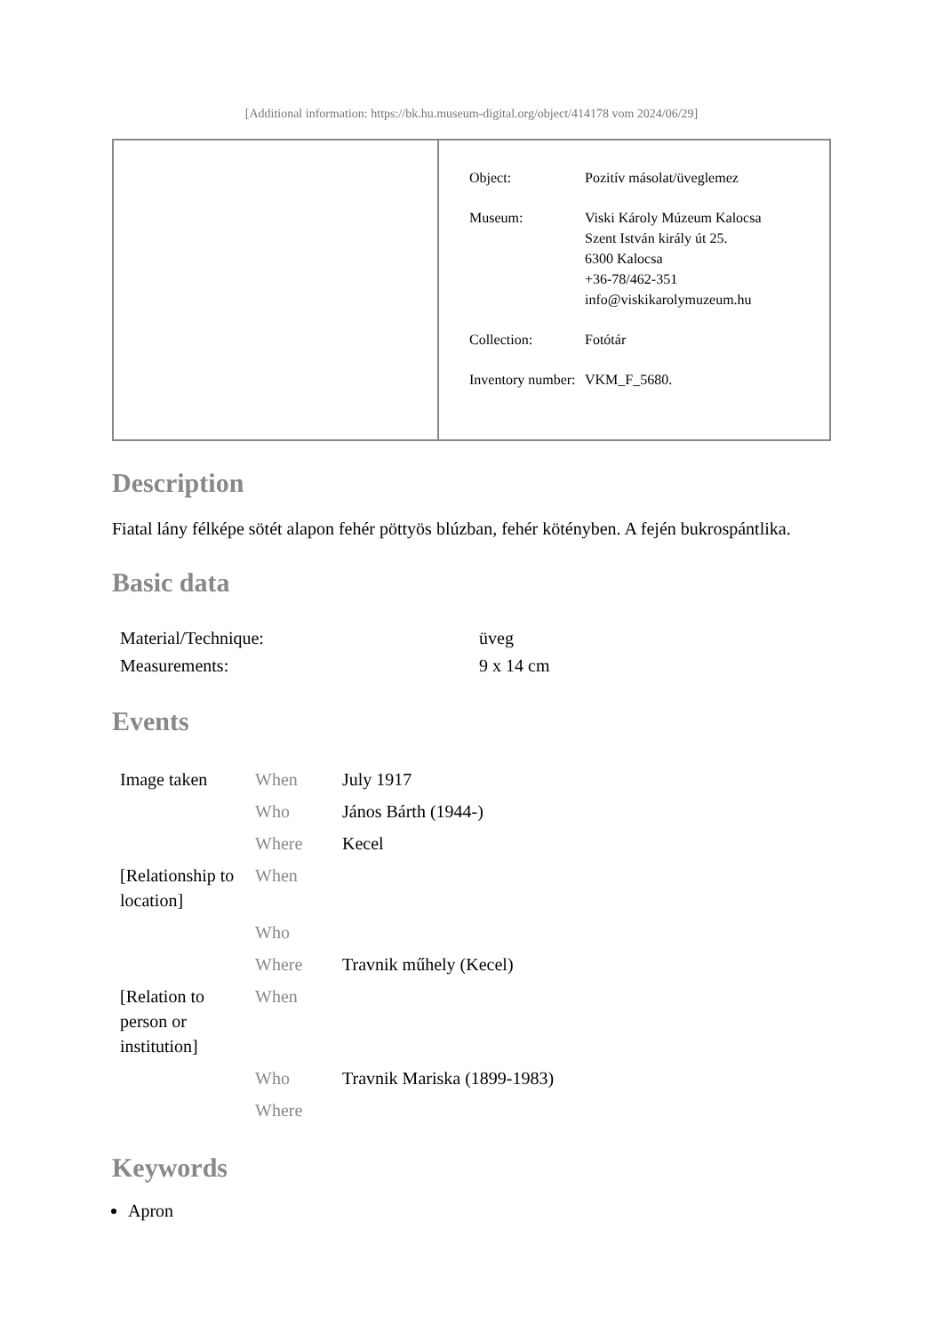[Additional information: https://bk.hu.museum-digital.org/object/414178 vom 2024/06/29]
| Object: | Pozitív másolat/üveglemez |
| Museum: | Viski Károly Múzeum Kalocsa Szent István király út 25. 6300 Kalocsa +36-78/462-351 info@viskikarolymuzeum.hu |
| Collection: | Fotótár |
| Inventory number: | VKM_F_5680. |
Description
Fiatal lány félképe sötét alapon fehér pöttyös blúzban, fehér kötényben. A fején bukrospántlika.
Basic data
| Material/Technique: | üveg |
| Measurements: | 9 x 14 cm |
Events
| Image taken | When | July 1917 |
| | Who | János Bárth (1944-) |
| | Where | Kecel |
| [Relationship to location] | When | |
| | Who | |
| | Where | Travnik műhely (Kecel) |
| [Relation to person or institution] | When | |
| | Who | Travnik Mariska (1899-1983) |
| | Where | |
Keywords
Apron